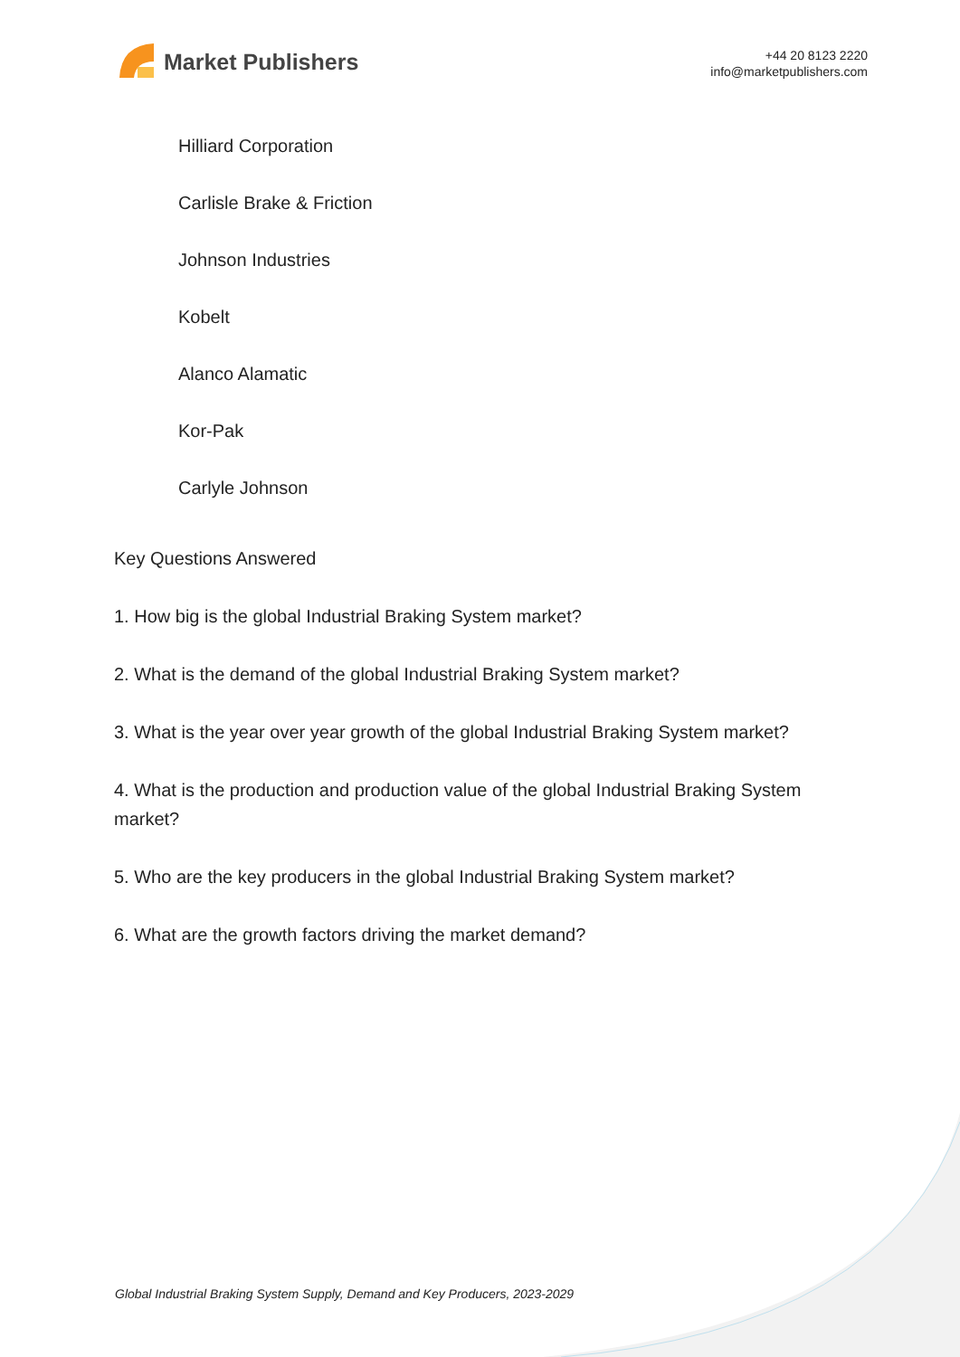Market Publishers
+44 20 8123 2220
info@marketpublishers.com
Hilliard Corporation
Carlisle Brake & Friction
Johnson Industries
Kobelt
Alanco Alamatic
Kor-Pak
Carlyle Johnson
Key Questions Answered
1. How big is the global Industrial Braking System market?
2. What is the demand of the global Industrial Braking System market?
3. What is the year over year growth of the global Industrial Braking System market?
4. What is the production and production value of the global Industrial Braking System market?
5. Who are the key producers in the global Industrial Braking System market?
6. What are the growth factors driving the market demand?
Global Industrial Braking System Supply, Demand and Key Producers, 2023-2029